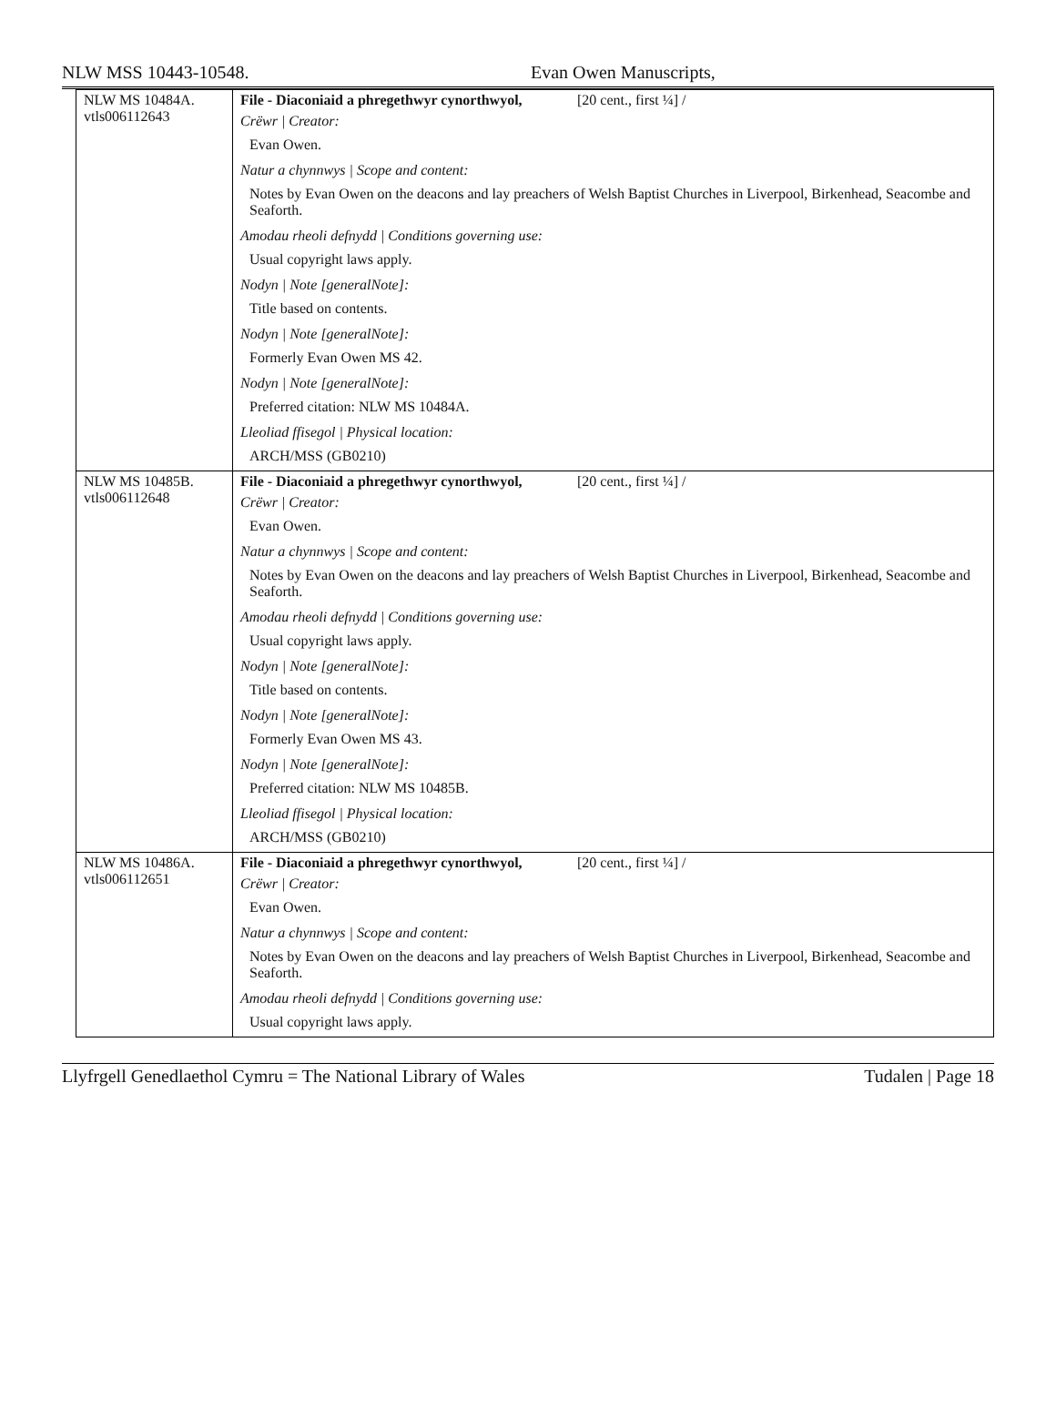NLW MSS 10443-10548. Evan Owen Manuscripts,
| NLW MS 10484A. vtls006112643 | File - Diaconiaid a phregethwyr cynorthwyol, [20 cent., first ¼] / Crëwr / Creator: Evan Owen. Natur a chynnwys / Scope and content: Notes by Evan Owen on the deacons and lay preachers of Welsh Baptist Churches in Liverpool, Birkenhead, Seacombe and Seaforth. Amodau rheoli defnydd / Conditions governing use: Usual copyright laws apply. Nodyn / Note [generalNote]: Title based on contents. Nodyn / Note [generalNote]: Formerly Evan Owen MS 42. Nodyn / Note [generalNote]: Preferred citation: NLW MS 10484A. Lleoliad ffisegol / Physical location: ARCH/MSS (GB0210) |
| NLW MS 10485B. vtls006112648 | File - Diaconiaid a phregethwyr cynorthwyol, [20 cent., first ¼] / Crëwr / Creator: Evan Owen. Natur a chynnwys / Scope and content: Notes by Evan Owen on the deacons and lay preachers of Welsh Baptist Churches in Liverpool, Birkenhead, Seacombe and Seaforth. Amodau rheoli defnydd / Conditions governing use: Usual copyright laws apply. Nodyn / Note [generalNote]: Title based on contents. Nodyn / Note [generalNote]: Formerly Evan Owen MS 43. Nodyn / Note [generalNote]: Preferred citation: NLW MS 10485B. Lleoliad ffisegol / Physical location: ARCH/MSS (GB0210) |
| NLW MS 10486A. vtls006112651 | File - Diaconiaid a phregethwyr cynorthwyol, [20 cent., first ¼] / Crëwr / Creator: Evan Owen. Natur a chynnwys / Scope and content: Notes by Evan Owen on the deacons and lay preachers of Welsh Baptist Churches in Liverpool, Birkenhead, Seacombe and Seaforth. Amodau rheoli defnydd / Conditions governing use: Usual copyright laws apply. |
Llyfrgell Genedlaethol Cymru = The National Library of Wales Tudalen | Page 18